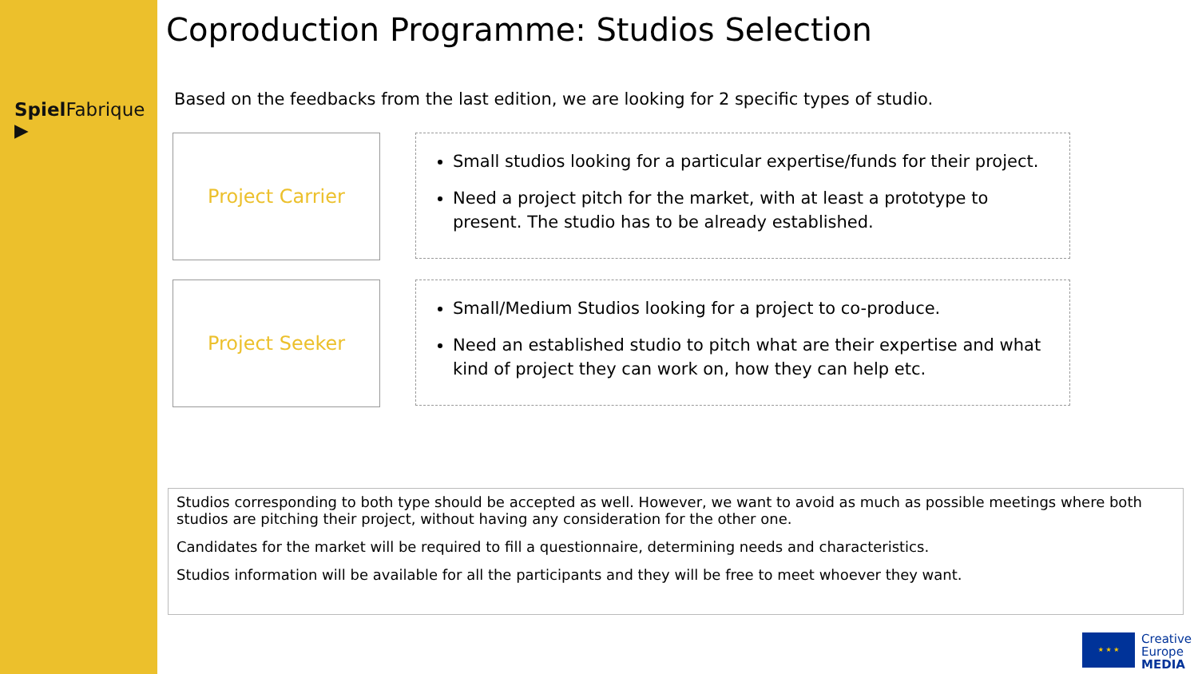Spiel Fabrique ▶
Coproduction Programme: Studios Selection
Based on the feedbacks from the last edition, we are looking for 2 specific types of studio.
Project Carrier
Small studios looking for a particular expertise/funds for their project.
Need a project pitch for the market, with at least a prototype to present. The studio has to be already established.
Project Seeker
Small/Medium Studios looking for a project to co-produce.
Need an established studio to pitch what are their expertise and what kind of project they can work on, how they can help etc.
Studios corresponding to both type should be accepted as well. However, we want to avoid as much as possible meetings where both studios are pitching their project, without having any consideration for the other one.
Candidates for the market will be required to fill a questionnaire, determining needs and characteristics.
Studios information will be available for all the participants and they will be free to meet whoever they want.
★ ★ ★
Creative
Europe
MEDIA